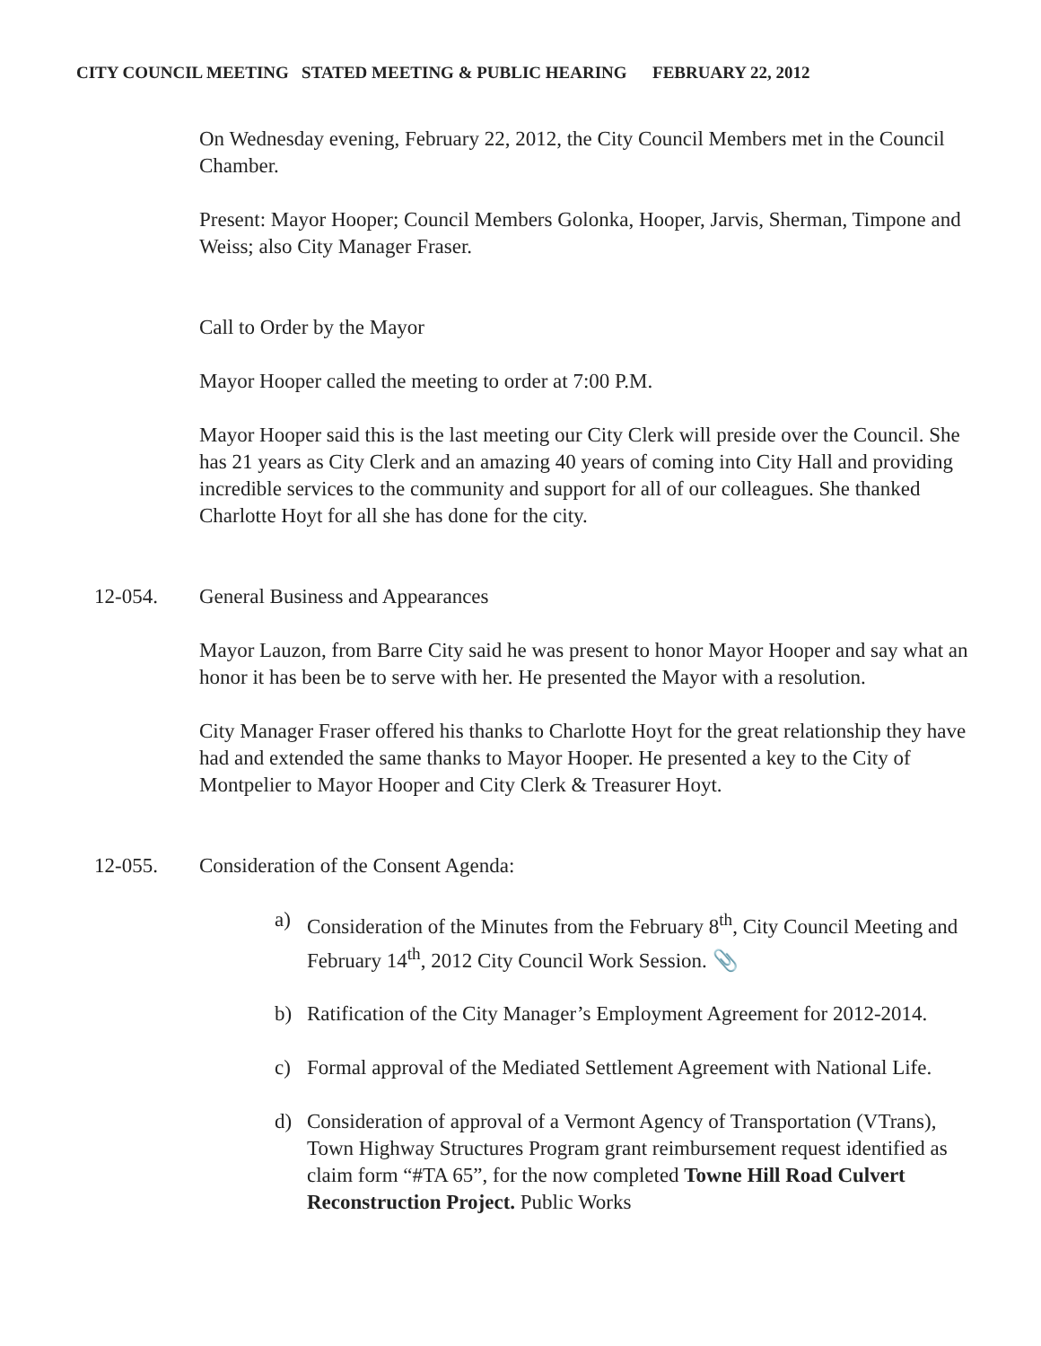CITY COUNCIL MEETING STATED MEETING & PUBLIC HEARING FEBRUARY 22, 2012
On Wednesday evening, February 22, 2012, the City Council Members met in the Council Chamber.
Present: Mayor Hooper; Council Members Golonka, Hooper, Jarvis, Sherman, Timpone and Weiss; also City Manager Fraser.
Call to Order by the Mayor
Mayor Hooper called the meeting to order at 7:00 P.M.
Mayor Hooper said this is the last meeting our City Clerk will preside over the Council. She has 21 years as City Clerk and an amazing 40 years of coming into City Hall and providing incredible services to the community and support for all of our colleagues. She thanked Charlotte Hoyt for all she has done for the city.
12-054. General Business and Appearances
Mayor Lauzon, from Barre City said he was present to honor Mayor Hooper and say what an honor it has been be to serve with her. He presented the Mayor with a resolution.
City Manager Fraser offered his thanks to Charlotte Hoyt for the great relationship they have had and extended the same thanks to Mayor Hooper. He presented a key to the City of Montpelier to Mayor Hooper and City Clerk & Treasurer Hoyt.
12-055. Consideration of the Consent Agenda:
a) Consideration of the Minutes from the February 8<sup>th</sup>, City Council Meeting and February 14<sup>th</sup>, 2012 City Council Work Session. 📎
b) Ratification of the City Manager’s Employment Agreement for 2012-2014.
c) Formal approval of the Mediated Settlement Agreement with National Life.
d) Consideration of approval of a Vermont Agency of Transportation (VTrans), Town Highway Structures Program grant reimbursement request identified as claim form “#TA 65”, for the now completed Towne Hill Road Culvert Reconstruction Project. Public Works